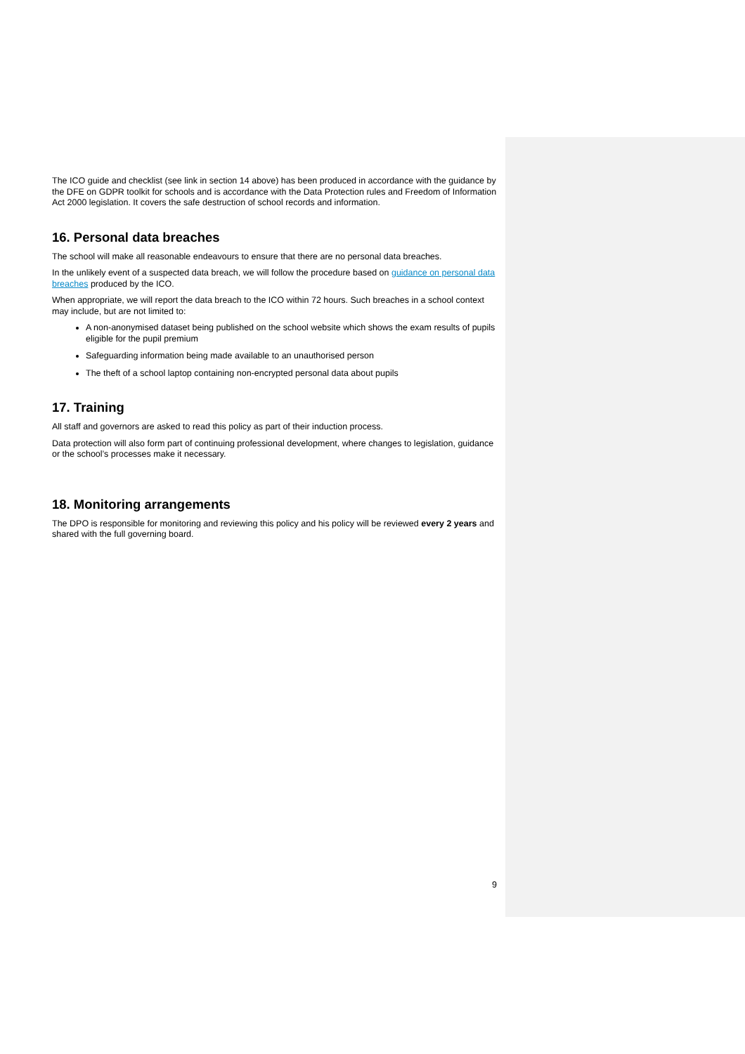The ICO guide and checklist (see link in section 14 above) has been produced in accordance with the guidance by the DFE on GDPR toolkit for schools and is accordance with the Data Protection rules and Freedom of Information Act 2000 legislation. It covers the safe destruction of school records and information.
16. Personal data breaches
The school will make all reasonable endeavours to ensure that there are no personal data breaches.
In the unlikely event of a suspected data breach, we will follow the procedure based on guidance on personal data breaches produced by the ICO.
When appropriate, we will report the data breach to the ICO within 72 hours. Such breaches in a school context may include, but are not limited to:
A non-anonymised dataset being published on the school website which shows the exam results of pupils eligible for the pupil premium
Safeguarding information being made available to an unauthorised person
The theft of a school laptop containing non-encrypted personal data about pupils
17. Training
All staff and governors are asked to read this policy as part of their induction process.
Data protection will also form part of continuing professional development, where changes to legislation, guidance or the school’s processes make it necessary.
18. Monitoring arrangements
The DPO is responsible for monitoring and reviewing this policy and his policy will be reviewed every 2 years and shared with the full governing board.
9